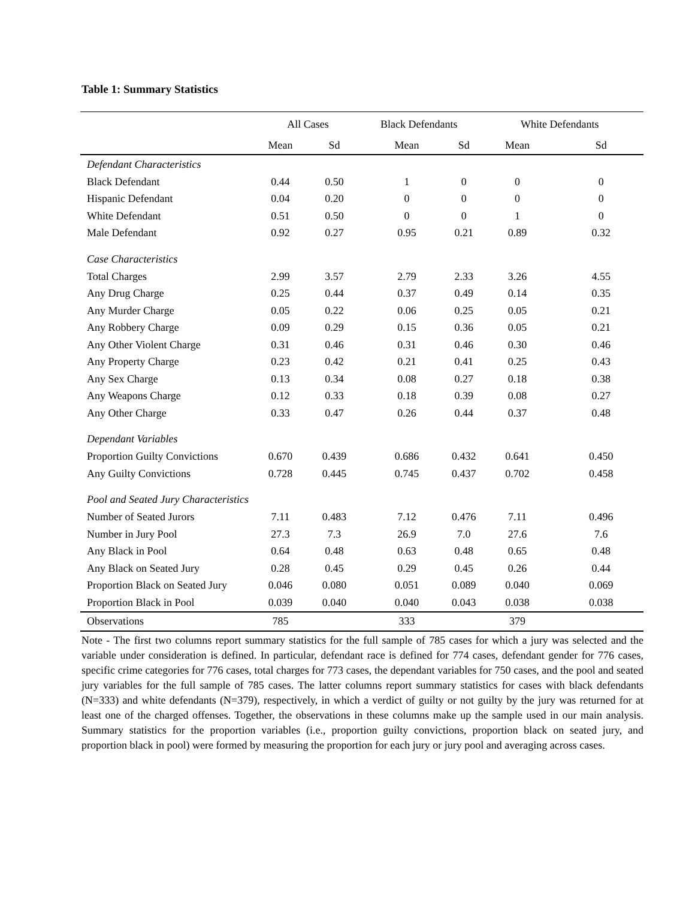Table 1: Summary Statistics
| | All Cases | | Black Defendants | | White Defendants | |
| --- | --- | --- | --- | --- | --- | --- |
| | Mean | Sd | Mean | Sd | Mean | Sd |
| Defendant Characteristics | | | | | | |
| Black Defendant | 0.44 | 0.50 | 1 | 0 | 0 | 0 |
| Hispanic Defendant | 0.04 | 0.20 | 0 | 0 | 0 | 0 |
| White Defendant | 0.51 | 0.50 | 0 | 0 | 1 | 0 |
| Male Defendant | 0.92 | 0.27 | 0.95 | 0.21 | 0.89 | 0.32 |
| Case Characteristics | | | | | | |
| Total Charges | 2.99 | 3.57 | 2.79 | 2.33 | 3.26 | 4.55 |
| Any Drug Charge | 0.25 | 0.44 | 0.37 | 0.49 | 0.14 | 0.35 |
| Any Murder Charge | 0.05 | 0.22 | 0.06 | 0.25 | 0.05 | 0.21 |
| Any Robbery Charge | 0.09 | 0.29 | 0.15 | 0.36 | 0.05 | 0.21 |
| Any Other Violent Charge | 0.31 | 0.46 | 0.31 | 0.46 | 0.30 | 0.46 |
| Any Property Charge | 0.23 | 0.42 | 0.21 | 0.41 | 0.25 | 0.43 |
| Any Sex Charge | 0.13 | 0.34 | 0.08 | 0.27 | 0.18 | 0.38 |
| Any Weapons Charge | 0.12 | 0.33 | 0.18 | 0.39 | 0.08 | 0.27 |
| Any Other Charge | 0.33 | 0.47 | 0.26 | 0.44 | 0.37 | 0.48 |
| Dependant Variables | | | | | | |
| Proportion Guilty Convictions | 0.670 | 0.439 | 0.686 | 0.432 | 0.641 | 0.450 |
| Any Guilty Convictions | 0.728 | 0.445 | 0.745 | 0.437 | 0.702 | 0.458 |
| Pool and Seated Jury Characteristics | | | | | | |
| Number of Seated Jurors | 7.11 | 0.483 | 7.12 | 0.476 | 7.11 | 0.496 |
| Number in Jury Pool | 27.3 | 7.3 | 26.9 | 7.0 | 27.6 | 7.6 |
| Any Black in Pool | 0.64 | 0.48 | 0.63 | 0.48 | 0.65 | 0.48 |
| Any Black on Seated Jury | 0.28 | 0.45 | 0.29 | 0.45 | 0.26 | 0.44 |
| Proportion Black on Seated Jury | 0.046 | 0.080 | 0.051 | 0.089 | 0.040 | 0.069 |
| Proportion Black in Pool | 0.039 | 0.040 | 0.040 | 0.043 | 0.038 | 0.038 |
| Observations | 785 | | 333 | | 379 | |
Note - The first two columns report summary statistics for the full sample of 785 cases for which a jury was selected and the variable under consideration is defined. In particular, defendant race is defined for 774 cases, defendant gender for 776 cases, specific crime categories for 776 cases, total charges for 773 cases, the dependant variables for 750 cases, and the pool and seated jury variables for the full sample of 785 cases. The latter columns report summary statistics for cases with black defendants (N=333) and white defendants (N=379), respectively, in which a verdict of guilty or not guilty by the jury was returned for at least one of the charged offenses. Together, the observations in these columns make up the sample used in our main analysis. Summary statistics for the proportion variables (i.e., proportion guilty convictions, proportion black on seated jury, and proportion black in pool) were formed by measuring the proportion for each jury or jury pool and averaging across cases.